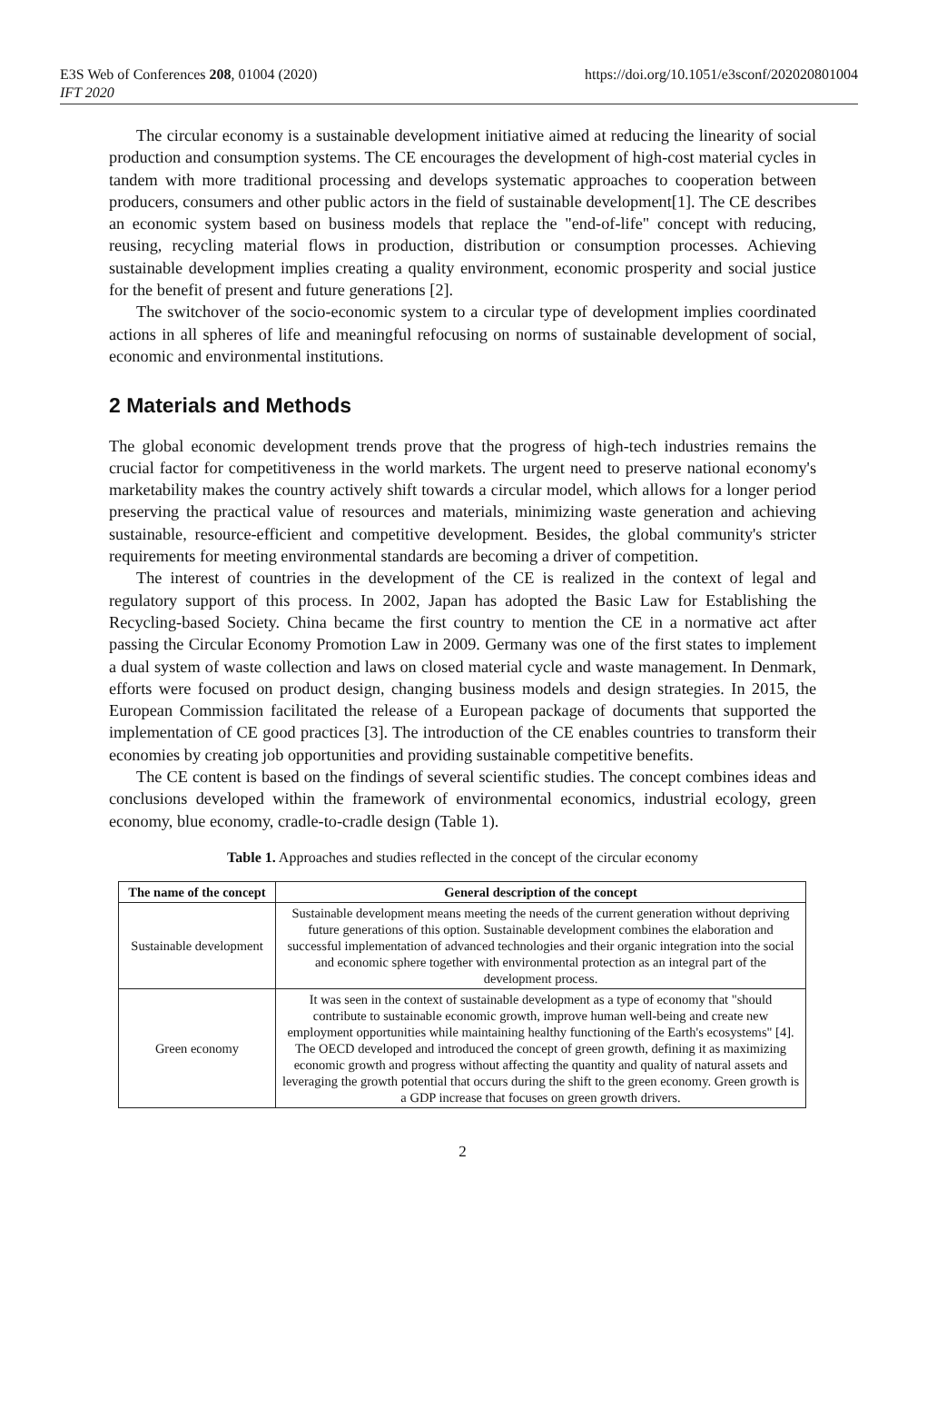E3S Web of Conferences 208, 01004 (2020)
IFT 2020
https://doi.org/10.1051/e3sconf/202020801004
The circular economy is a sustainable development initiative aimed at reducing the linearity of social production and consumption systems. The CE encourages the development of high-cost material cycles in tandem with more traditional processing and develops systematic approaches to cooperation between producers, consumers and other public actors in the field of sustainable development[1]. The CE describes an economic system based on business models that replace the "end-of-life" concept with reducing, reusing, recycling material flows in production, distribution or consumption processes. Achieving sustainable development implies creating a quality environment, economic prosperity and social justice for the benefit of present and future generations [2].
The switchover of the socio-economic system to a circular type of development implies coordinated actions in all spheres of life and meaningful refocusing on norms of sustainable development of social, economic and environmental institutions.
2 Materials and Methods
The global economic development trends prove that the progress of high-tech industries remains the crucial factor for competitiveness in the world markets. The urgent need to preserve national economy's marketability makes the country actively shift towards a circular model, which allows for a longer period preserving the practical value of resources and materials, minimizing waste generation and achieving sustainable, resource-efficient and competitive development. Besides, the global community's stricter requirements for meeting environmental standards are becoming a driver of competition.
The interest of countries in the development of the CE is realized in the context of legal and regulatory support of this process. In 2002, Japan has adopted the Basic Law for Establishing the Recycling-based Society. China became the first country to mention the CE in a normative act after passing the Circular Economy Promotion Law in 2009. Germany was one of the first states to implement a dual system of waste collection and laws on closed material cycle and waste management. In Denmark, efforts were focused on product design, changing business models and design strategies. In 2015, the European Commission facilitated the release of a European package of documents that supported the implementation of CE good practices [3]. The introduction of the CE enables countries to transform their economies by creating job opportunities and providing sustainable competitive benefits.
The CE content is based on the findings of several scientific studies. The concept combines ideas and conclusions developed within the framework of environmental economics, industrial ecology, green economy, blue economy, cradle-to-cradle design (Table 1).
Table 1. Approaches and studies reflected in the concept of the circular economy
| The name of the concept | General description of the concept |
| --- | --- |
| Sustainable development | Sustainable development means meeting the needs of the current generation without depriving future generations of this option. Sustainable development combines the elaboration and successful implementation of advanced technologies and their organic integration into the social and economic sphere together with environmental protection as an integral part of the development process. |
| Green economy | It was seen in the context of sustainable development as a type of economy that "should contribute to sustainable economic growth, improve human well-being and create new employment opportunities while maintaining healthy functioning of the Earth's ecosystems" [4]. The OECD developed and introduced the concept of green growth, defining it as maximizing economic growth and progress without affecting the quantity and quality of natural assets and leveraging the growth potential that occurs during the shift to the green economy. Green growth is a GDP increase that focuses on green growth drivers. |
2